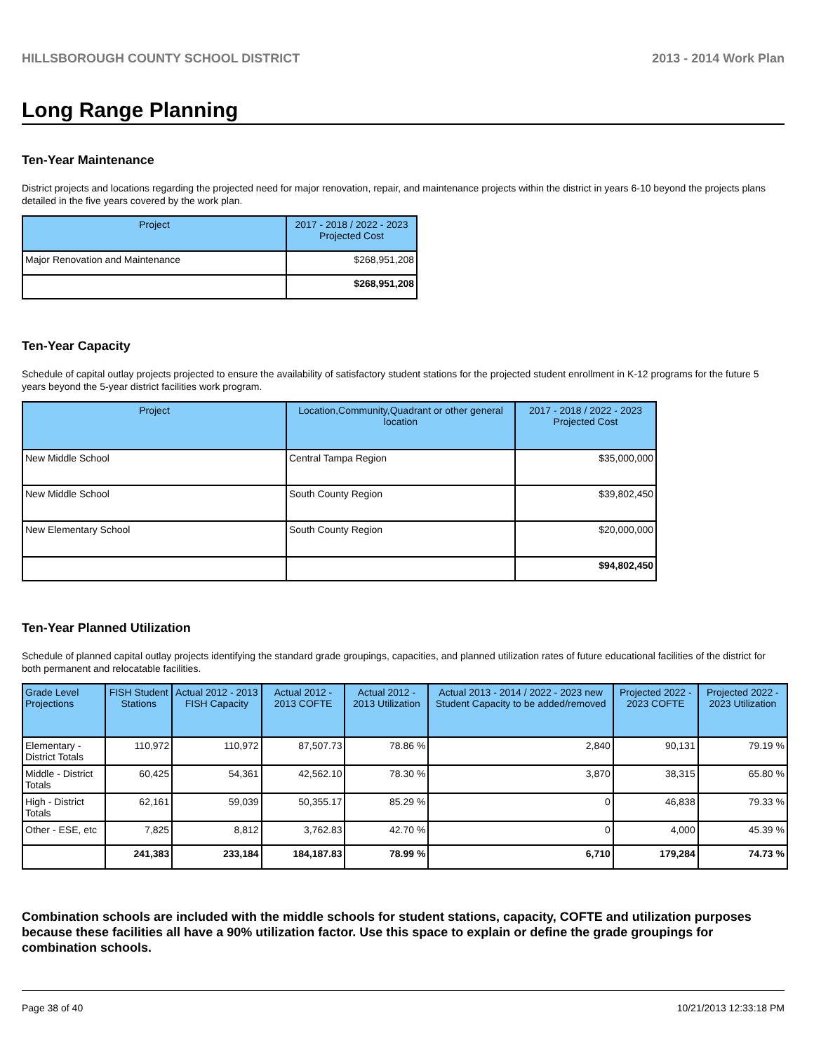HILLSBOROUGH COUNTY SCHOOL DISTRICT 2013 - 2014 Work Plan
Long Range Planning
Ten-Year Maintenance
District projects and locations regarding the projected need for major renovation, repair, and maintenance projects within the district in years 6-10 beyond the projects plans detailed in the five years covered by the work plan.
| Project | 2017 - 2018 / 2022 - 2023 Projected Cost |
| --- | --- |
| Major Renovation and Maintenance | $268,951,208 |
| | $268,951,208 |
Ten-Year Capacity
Schedule of capital outlay projects projected to ensure the availability of satisfactory student stations for the projected student enrollment in K-12 programs for the future 5 years beyond the 5-year district facilities work program.
| Project | Location,Community,Quadrant or other general location | 2017 - 2018 / 2022 - 2023 Projected Cost |
| --- | --- | --- |
| New Middle School | Central Tampa Region | $35,000,000 |
| New Middle School | South County Region | $39,802,450 |
| New Elementary School | South County Region | $20,000,000 |
| | | $94,802,450 |
Ten-Year Planned Utilization
Schedule of planned capital outlay projects identifying the standard grade groupings, capacities, and planned utilization rates of future educational facilities of the district for both permanent and relocatable facilities.
| Grade Level Projections | FISH Student Stations | Actual 2012 - 2013 FISH Capacity | Actual 2012 - 2013 COFTE | Actual 2012 - 2013 Utilization | Actual 2013 - 2014 / 2022 - 2023 new Student Capacity to be added/removed | Projected 2022 - 2023 COFTE | Projected 2022 - 2023 Utilization |
| --- | --- | --- | --- | --- | --- | --- | --- |
| Elementary - District Totals | 110,972 | 110,972 | 87,507.73 | 78.86 % | 2,840 | 90,131 | 79.19 % |
| Middle - District Totals | 60,425 | 54,361 | 42,562.10 | 78.30 % | 3,870 | 38,315 | 65.80 % |
| High - District Totals | 62,161 | 59,039 | 50,355.17 | 85.29 % | 0 | 46,838 | 79.33 % |
| Other - ESE, etc | 7,825 | 8,812 | 3,762.83 | 42.70 % | 0 | 4,000 | 45.39 % |
| | 241,383 | 233,184 | 184,187.83 | 78.99 % | 6,710 | 179,284 | 74.73 % |
Combination schools are included with the middle schools for student stations, capacity, COFTE and utilization purposes because these facilities all have a 90% utilization factor. Use this space to explain or define the grade groupings for combination schools.
Page 38 of 40 10/21/2013 12:33:18 PM